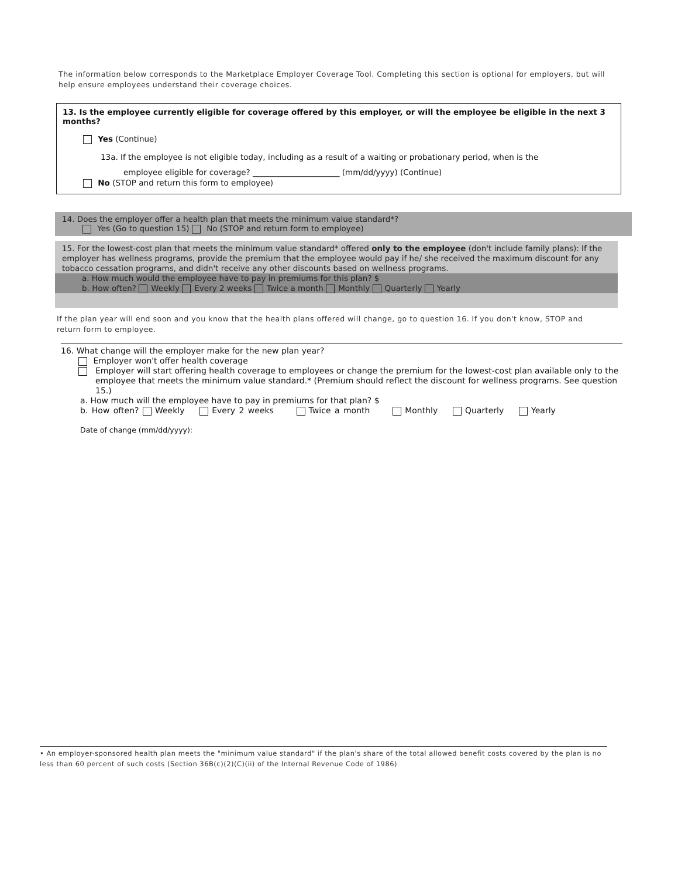The information below corresponds to the Marketplace Employer Coverage Tool. Completing this section is optional for employers, but will help ensure employees understand their coverage choices.
13. Is the employee currently eligible for coverage offered by this employer, or will the employee be eligible in the next 3 months?
Yes (Continue)
13a. If the employee is not eligible today, including as a result of a waiting or probationary period, when is the
employee eligible for coverage? ______________________ (mm/dd/yyyy) (Continue)
No (STOP and return this form to employee)
14. Does the employer offer a health plan that meets the minimum value standard*?
Yes (Go to question 15) No (STOP and return form to employee)
15. For the lowest-cost plan that meets the minimum value standard* offered only to the employee (don't include family plans): If the employer has wellness programs, provide the premium that the employee would pay if he/ she received the maximum discount for any tobacco cessation programs, and didn't receive any other discounts based on wellness programs.
a. How much would the employee have to pay in premiums for this plan? $
b. How often? Weekly Every 2 weeks Twice a month Monthly Quarterly Yearly
If the plan year will end soon and you know that the health plans offered will change, go to question 16. If you don't know, STOP and return form to employee.
16. What change will the employer make for the new plan year?
Employer won't offer health coverage
Employer will start offering health coverage to employees or change the premium for the lowest-cost plan available only to the employee that meets the minimum value standard.* (Premium should reflect the discount for wellness programs. See question 15.)
a. How much will the employee have to pay in premiums for that plan? $
b. How often? Weekly Every 2 weeks Twice a month Monthly Quarterly Yearly
Date of change (mm/dd/yyyy):
• An employer-sponsored health plan meets the "minimum value standard" if the plan's share of the total allowed benefit costs covered by the plan is no less than 60 percent of such costs (Section 36B(c)(2)(C)(ii) of the Internal Revenue Code of 1986)